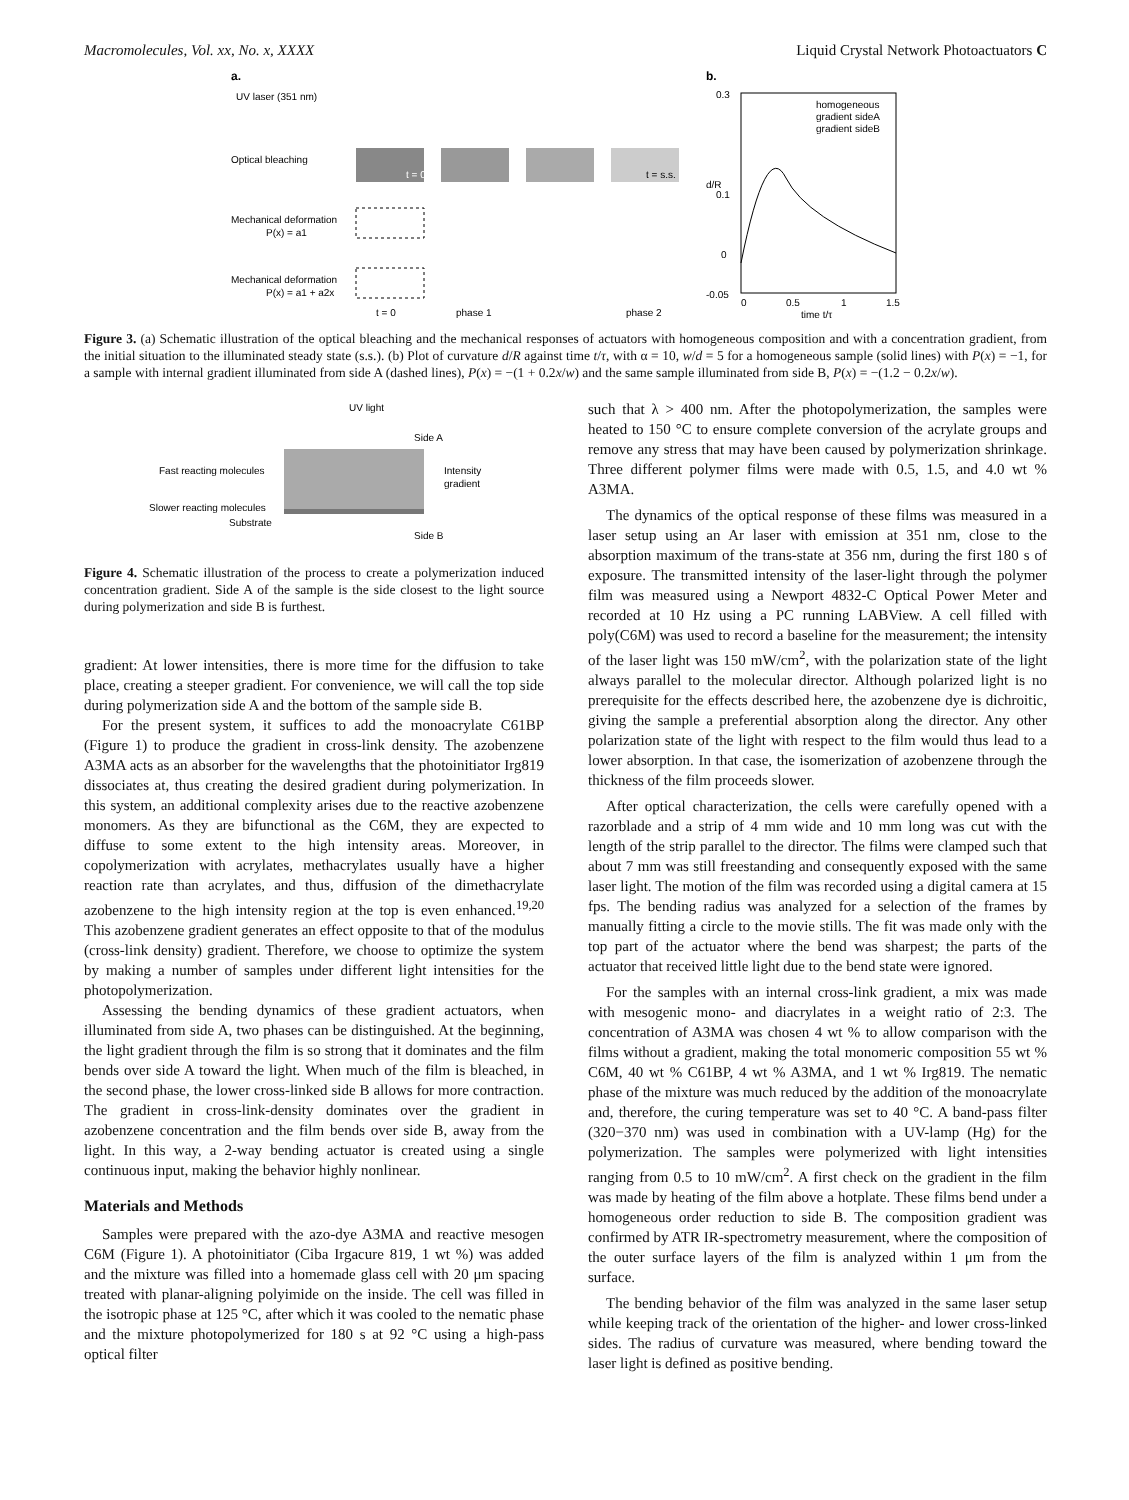Macromolecules, Vol. xx, No. x, XXXX Liquid Crystal Network Photoactuators C
a.
UV laser (351 nm)
Optical bleaching
Mechanical deformation
P(x) = a1
Mechanical deformation
P(x) = a1 + a2x
t = 0
t = s.s.
t = 0
phase 1
phase 2
b.
0.3
0.1
0
-0.05
homogeneous
gradient sideA
gradient sideB
0
0.5
1
1.5
time t/τ
d/R
Figure 3. (a) Schematic illustration of the optical bleaching and the mechanical responses of actuators with homogeneous composition and with a concentration gradient, from the initial situation to the illuminated steady state (s.s.). (b) Plot of curvature d/R against time t/τ, with α = 10, w/d = 5 for a homogeneous sample (solid lines) with P(x) = −1, for a sample with internal gradient illuminated from side A (dashed lines), P(x) = −(1 + 0.2x/w) and the same sample illuminated from side B, P(x) = −(1.2 − 0.2x/w).
UV light
Side A
Fast reacting molecules
Intensity
gradient
Slower reacting molecules
Substrate
Side B
Figure 4. Schematic illustration of the process to create a polymerization induced concentration gradient. Side A of the sample is the side closest to the light source during polymerization and side B is furthest.
gradient: At lower intensities, there is more time for the diffusion to take place, creating a steeper gradient. For convenience, we will call the top side during polymerization side A and the bottom of the sample side B.
For the present system, it suffices to add the monoacrylate C61BP (Figure 1) to produce the gradient in cross-link density. The azobenzene A3MA acts as an absorber for the wavelengths that the photoinitiator Irg819 dissociates at, thus creating the desired gradient during polymerization. In this system, an additional complexity arises due to the reactive azobenzene monomers. As they are bifunctional as the C6M, they are expected to diffuse to some extent to the high intensity areas. Moreover, in copolymerization with acrylates, methacrylates usually have a higher reaction rate than acrylates, and thus, diffusion of the dimethacrylate azobenzene to the high intensity region at the top is even enhanced.<sup>19,20</sup> This azobenzene gradient generates an effect opposite to that of the modulus (cross-link density) gradient. Therefore, we choose to optimize the system by making a number of samples under different light intensities for the photopolymerization.
Assessing the bending dynamics of these gradient actuators, when illuminated from side A, two phases can be distinguished. At the beginning, the light gradient through the film is so strong that it dominates and the film bends over side A toward the light. When much of the film is bleached, in the second phase, the lower cross-linked side B allows for more contraction. The gradient in cross-link-density dominates over the gradient in azobenzene concentration and the film bends over side B, away from the light. In this way, a 2-way bending actuator is created using a single continuous input, making the behavior highly nonlinear.
Materials and Methods
Samples were prepared with the azo-dye A3MA and reactive mesogen C6M (Figure 1). A photoinitiator (Ciba Irgacure 819, 1 wt %) was added and the mixture was filled into a homemade glass cell with 20 μm spacing treated with planar-aligning polyimide on the inside. The cell was filled in the isotropic phase at 125 °C, after which it was cooled to the nematic phase and the mixture photopolymerized for 180 s at 92 °C using a high-pass optical filter
such that λ > 400 nm. After the photopolymerization, the samples were heated to 150 °C to ensure complete conversion of the acrylate groups and remove any stress that may have been caused by polymerization shrinkage. Three different polymer films were made with 0.5, 1.5, and 4.0 wt % A3MA.
The dynamics of the optical response of these films was measured in a laser setup using an Ar laser with emission at 351 nm, close to the absorption maximum of the trans-state at 356 nm, during the first 180 s of exposure. The transmitted intensity of the laser-light through the polymer film was measured using a Newport 4832-C Optical Power Meter and recorded at 10 Hz using a PC running LABView. A cell filled with poly(C6M) was used to record a baseline for the measurement; the intensity of the laser light was 150 mW/cm<sup>2</sup>, with the polarization state of the light always parallel to the molecular director. Although polarized light is no prerequisite for the effects described here, the azobenzene dye is dichroitic, giving the sample a preferential absorption along the director. Any other polarization state of the light with respect to the film would thus lead to a lower absorption. In that case, the isomerization of azobenzene through the thickness of the film proceeds slower.
After optical characterization, the cells were carefully opened with a razorblade and a strip of 4 mm wide and 10 mm long was cut with the length of the strip parallel to the director. The films were clamped such that about 7 mm was still freestanding and consequently exposed with the same laser light. The motion of the film was recorded using a digital camera at 15 fps. The bending radius was analyzed for a selection of the frames by manually fitting a circle to the movie stills. The fit was made only with the top part of the actuator where the bend was sharpest; the parts of the actuator that received little light due to the bend state were ignored.
For the samples with an internal cross-link gradient, a mix was made with mesogenic mono- and diacrylates in a weight ratio of 2:3. The concentration of A3MA was chosen 4 wt % to allow comparison with the films without a gradient, making the total monomeric composition 55 wt % C6M, 40 wt % C61BP, 4 wt % A3MA, and 1 wt % Irg819. The nematic phase of the mixture was much reduced by the addition of the monoacrylate and, therefore, the curing temperature was set to 40 °C. A band-pass filter (320−370 nm) was used in combination with a UV-lamp (Hg) for the polymerization. The samples were polymerized with light intensities ranging from 0.5 to 10 mW/cm<sup>2</sup>. A first check on the gradient in the film was made by heating of the film above a hotplate. These films bend under a homogeneous order reduction to side B. The composition gradient was confirmed by ATR IR-spectrometry measurement, where the composition of the outer surface layers of the film is analyzed within 1 μm from the surface.
The bending behavior of the film was analyzed in the same laser setup while keeping track of the orientation of the higher- and lower cross-linked sides. The radius of curvature was measured, where bending toward the laser light is defined as positive bending.